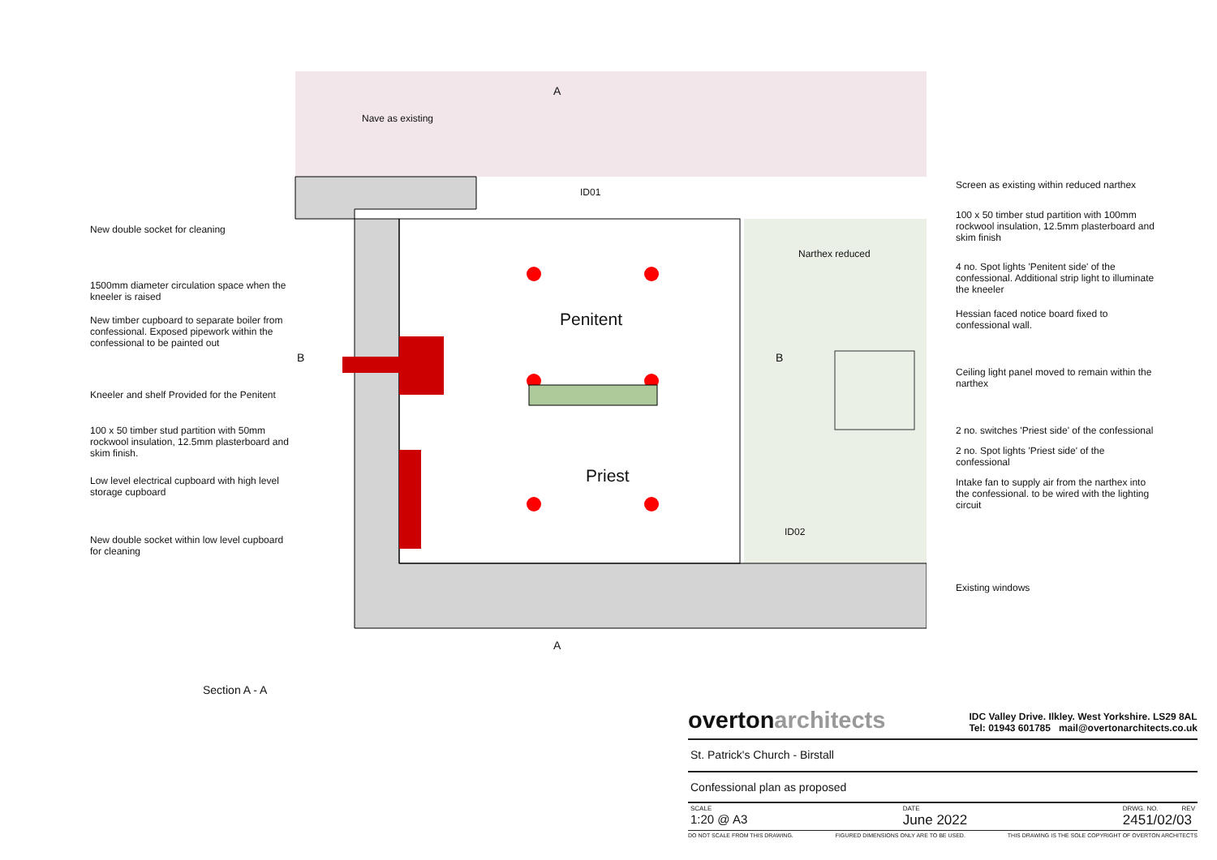New double socket for cleaning
1500mm diameter circulation space when the kneeler is raised
New timber cupboard to separate boiler from confessional. Exposed pipework within the confessional to be painted out
Kneeler and shelf Provided for the Penitent
100 x 50 timber stud partition with 50mm rockwool insulation, 12.5mm plasterboard and skim finish.
Low level electrical cupboard with high level storage cupboard
New double socket within low level cupboard for cleaning
Nave as existing
A
ID01
Narthex reduced
Penitent
B B
Priest
ID02
A
Screen as existing within reduced narthex
100 x 50 timber stud partition with 100mm rockwool insulation, 12.5mm plasterboard and skim finish
4 no. Spot lights 'Penitent side' of the confessional. Additional strip light to illuminate the kneeler
Hessian faced notice board fixed to confessional wall.
Ceiling light panel moved to remain within the narthex
2 no. switches 'Priest side' of the confessional
2 no. Spot lights 'Priest side' of the confessional
Intake fan to supply air from the narthex into the confessional. to be wired with the lighting circuit
Existing windows
Section A - A
overtonarchitects IDC Valley Drive. Ilkley. West Yorkshire. LS29 8AL
Tel: 01943 601785 mail@overtonarchitects.co.uk
St. Patrick's Church - Birstall
Confessional plan as proposed
SCALE
1:20 @ A3
DATE
June 2022
DRWG. NO. REV
2451/02/03
DO NOT SCALE FROM THIS DRAWING. FIGURED DIMENSIONS ONLY ARE TO BE USED. THIS DRAWING IS THE SOLE COPYRIGHT OF OVERTON ARCHITECTS